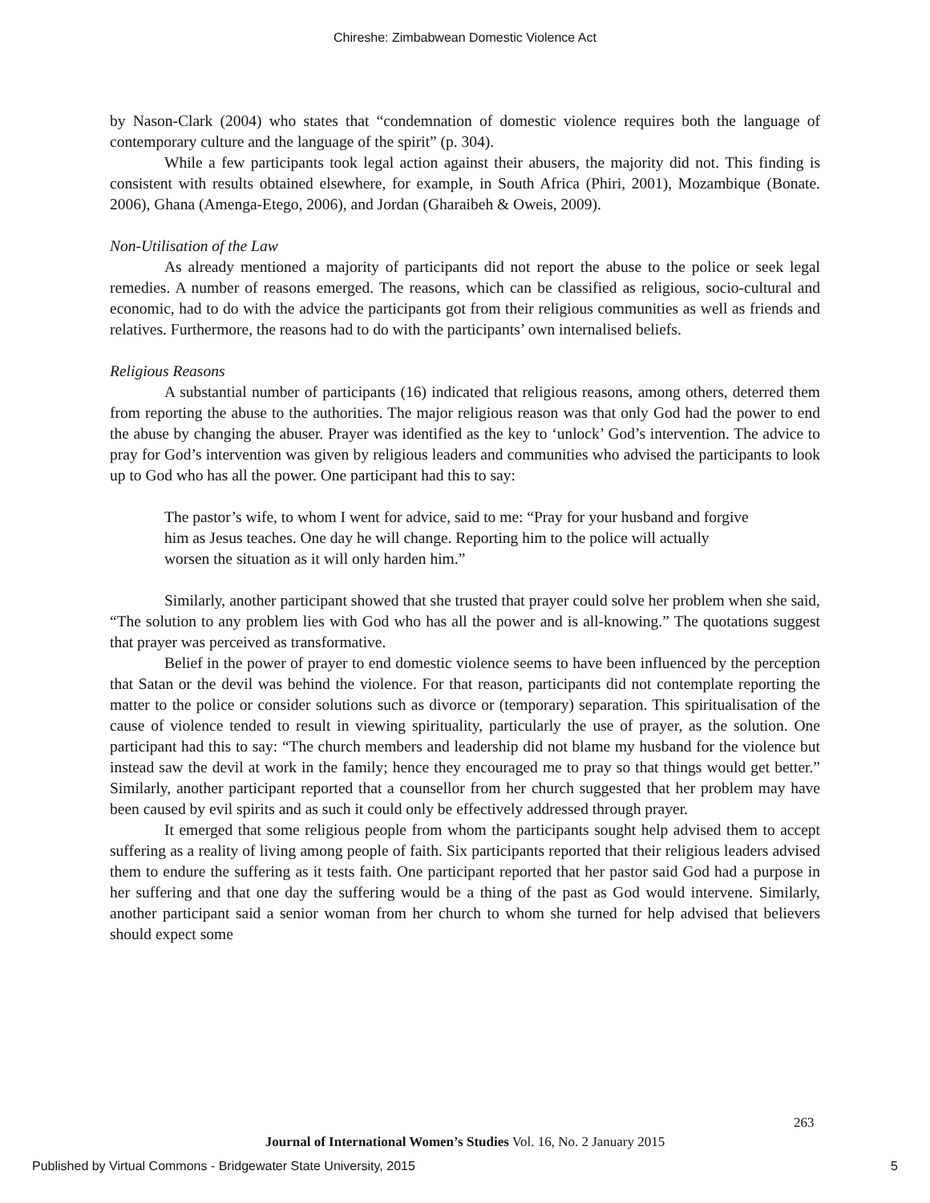Chireshe: Zimbabwean Domestic Violence Act
by Nason-Clark (2004) who states that “condemnation of domestic violence requires both the language of contemporary culture and the language of the spirit” (p. 304).
While a few participants took legal action against their abusers, the majority did not. This finding is consistent with results obtained elsewhere, for example, in South Africa (Phiri, 2001), Mozambique (Bonate. 2006), Ghana (Amenga-Etego, 2006), and Jordan (Gharaibeh & Oweis, 2009).
Non-Utilisation of the Law
As already mentioned a majority of participants did not report the abuse to the police or seek legal remedies. A number of reasons emerged. The reasons, which can be classified as religious, socio-cultural and economic, had to do with the advice the participants got from their religious communities as well as friends and relatives. Furthermore, the reasons had to do with the participants’ own internalised beliefs.
Religious Reasons
A substantial number of participants (16) indicated that religious reasons, among others, deterred them from reporting the abuse to the authorities. The major religious reason was that only God had the power to end the abuse by changing the abuser. Prayer was identified as the key to ‘unlock’ God’s intervention. The advice to pray for God’s intervention was given by religious leaders and communities who advised the participants to look up to God who has all the power. One participant had this to say:
The pastor’s wife, to whom I went for advice, said to me: “Pray for your husband and forgive him as Jesus teaches. One day he will change. Reporting him to the police will actually worsen the situation as it will only harden him.”
Similarly, another participant showed that she trusted that prayer could solve her problem when she said, “The solution to any problem lies with God who has all the power and is all-knowing.” The quotations suggest that prayer was perceived as transformative.
Belief in the power of prayer to end domestic violence seems to have been influenced by the perception that Satan or the devil was behind the violence. For that reason, participants did not contemplate reporting the matter to the police or consider solutions such as divorce or (temporary) separation. This spiritualisation of the cause of violence tended to result in viewing spirituality, particularly the use of prayer, as the solution. One participant had this to say: “The church members and leadership did not blame my husband for the violence but instead saw the devil at work in the family; hence they encouraged me to pray so that things would get better.” Similarly, another participant reported that a counsellor from her church suggested that her problem may have been caused by evil spirits and as such it could only be effectively addressed through prayer.
It emerged that some religious people from whom the participants sought help advised them to accept suffering as a reality of living among people of faith. Six participants reported that their religious leaders advised them to endure the suffering as it tests faith. One participant reported that her pastor said God had a purpose in her suffering and that one day the suffering would be a thing of the past as God would intervene. Similarly, another participant said a senior woman from her church to whom she turned for help advised that believers should expect some
263
Journal of International Women’s Studies Vol. 16, No. 2 January 2015
Published by Virtual Commons - Bridgewater State University, 2015 5